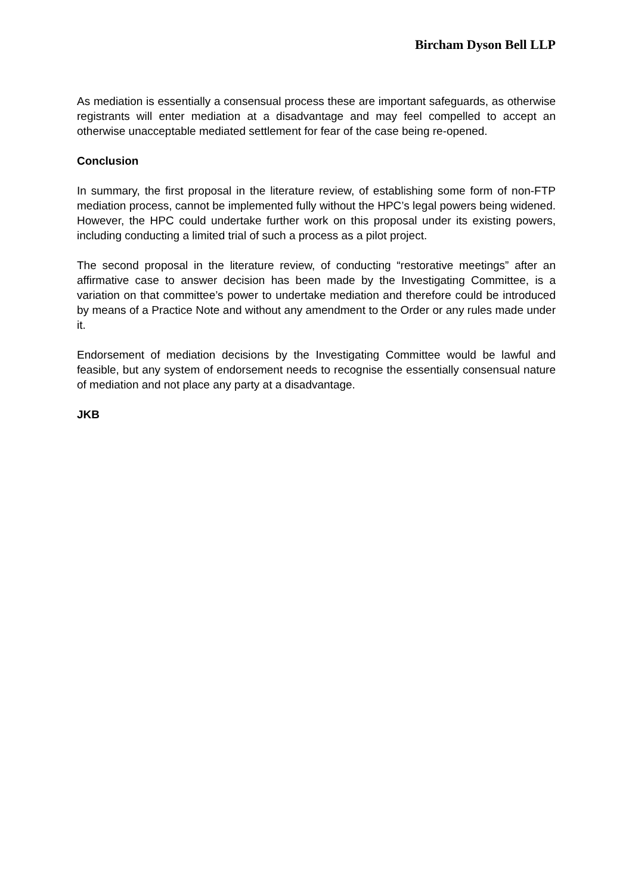Bircham Dyson Bell LLP
As mediation is essentially a consensual process these are important safeguards, as otherwise registrants will enter mediation at a disadvantage and may feel compelled to accept an otherwise unacceptable mediated settlement for fear of the case being re-opened.
Conclusion
In summary, the first proposal in the literature review, of establishing some form of non-FTP mediation process, cannot be implemented fully without the HPC’s legal powers being widened. However, the HPC could undertake further work on this proposal under its existing powers, including conducting a limited trial of such a process as a pilot project.
The second proposal in the literature review, of conducting “restorative meetings” after an affirmative case to answer decision has been made by the Investigating Committee, is a variation on that committee’s power to undertake mediation and therefore could be introduced by means of a Practice Note and without any amendment to the Order or any rules made under it.
Endorsement of mediation decisions by the Investigating Committee would be lawful and feasible, but any system of endorsement needs to recognise the essentially consensual nature of mediation and not place any party at a disadvantage.
JKB